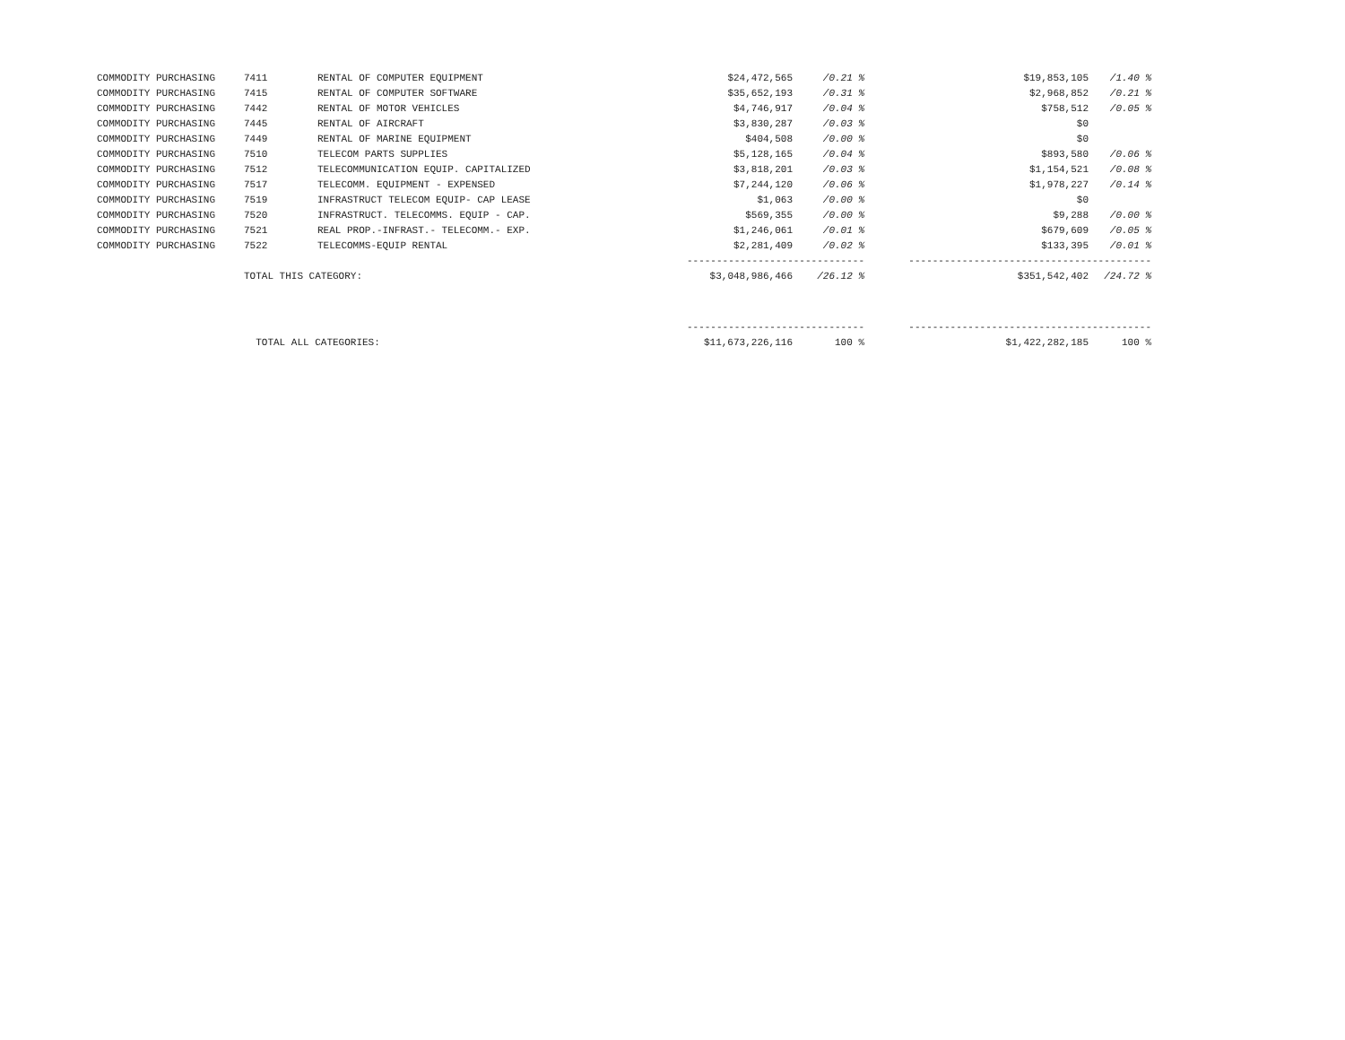| COMMODITY PURCHASING | 7411 | RENTAL OF COMPUTER EQUIPMENT | $24,472,565 | /0.21 % | $19,853,105 | /1.40 % |
| COMMODITY PURCHASING | 7415 | RENTAL OF COMPUTER SOFTWARE | $35,652,193 | /0.31 % | $2,968,852 | /0.21 % |
| COMMODITY PURCHASING | 7442 | RENTAL OF MOTOR VEHICLES | $4,746,917 | /0.04 % | $758,512 | /0.05 % |
| COMMODITY PURCHASING | 7445 | RENTAL OF AIRCRAFT | $3,830,287 | /0.03 % | $0 | |
| COMMODITY PURCHASING | 7449 | RENTAL OF MARINE EQUIPMENT | $404,508 | /0.00 % | $0 | |
| COMMODITY PURCHASING | 7510 | TELECOM PARTS SUPPLIES | $5,128,165 | /0.04 % | $893,580 | /0.06 % |
| COMMODITY PURCHASING | 7512 | TELECOMMUNICATION EQUIP. CAPITALIZED | $3,818,201 | /0.03 % | $1,154,521 | /0.08 % |
| COMMODITY PURCHASING | 7517 | TELECOMM. EQUIPMENT - EXPENSED | $7,244,120 | /0.06 % | $1,978,227 | /0.14 % |
| COMMODITY PURCHASING | 7519 | INFRASTRUCT TELECOM EQUIP- CAP LEASE | $1,063 | /0.00 % | $0 | |
| COMMODITY PURCHASING | 7520 | INFRASTRUCT. TELECOMMS. EQUIP - CAP. | $569,355 | /0.00 % | $9,288 | /0.00 % |
| COMMODITY PURCHASING | 7521 | REAL PROP.-INFRAST.- TELECOMM.- EXP. | $1,246,061 | /0.01 % | $679,609 | /0.05 % |
| COMMODITY PURCHASING | 7522 | TELECOMMS-EQUIP RENTAL | $2,281,409 | /0.02 % | $133,395 | /0.01 % |
| | | | ------------------------------ | | ----------------------------------------- | |
| | TOTAL THIS CATEGORY: | | $3,048,986,466 | /26.12 % | $351,542,402 | /24.72 % |
| | | | ------------------------------ | | ----------------------------------------- | |
| | TOTAL ALL CATEGORIES: | | $11,673,226,116 | 100 % | $1,422,282,185 | 100 % |